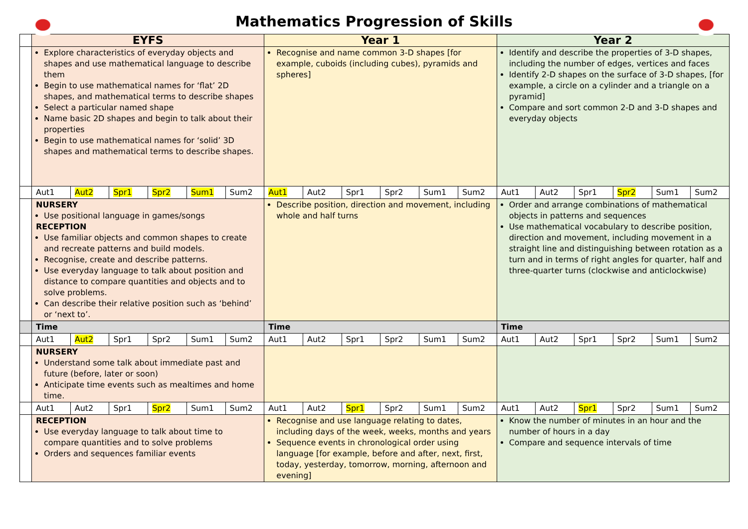Mathematics Progression of Skills
| | EYFS | | | | | | Year 1 | | | | | | Year 2 | | | | | |
| | Explore characteristics of everyday objects and shapes and use mathematical language to describe them Begin to use mathematical names for ‘flat’ 2D shapes, and mathematical terms to describe shapes Select a particular named shape Name basic 2D shapes and begin to talk about their properties Begin to use mathematical names for ‘solid’ 3D shapes and mathematical terms to describe shapes. | | | | | | Recognise and name common 3-D shapes [for example, cuboids (including cubes), pyramids and spheres] | | | | | | Identify and describe the properties of 3-D shapes, including the number of edges, vertices and faces Identify 2-D shapes on the surface of 3-D shapes, [for example, a circle on a cylinder and a triangle on a pyramid] Compare and sort common 2-D and 3-D shapes and everyday objects | | | | | |
| | Aut1 | Aut2 | Spr1 | Spr2 | Sum1 | Sum2 | Aut1 | Aut2 | Spr1 | Spr2 | Sum1 | Sum2 | Aut1 | Aut2 | Spr1 | Spr2 | Sum1 | Sum2 |
| | NURSERY Use positional language in games/songs RECEPTION Use familiar objects and common shapes to create and recreate patterns and build models. Recognise, create and describe patterns. Use everyday language to talk about position and distance to compare quantities and objects and to solve problems. Can describe their relative position such as ‘behind’ or ‘next to’. | | | | | | Describe position, direction and movement, including whole and half turns | | | | | | Order and arrange combinations of mathematical objects in patterns and sequences Use mathematical vocabulary to describe position, direction and movement, including movement in a straight line and distinguishing between rotation as a turn and in terms of right angles for quarter, half and three-quarter turns (clockwise and anticlockwise) | | | | | |
| | Time | | | | | | Time | | | | | | Time | | | | | |
| | Aut1 | Aut2 | Spr1 | Spr2 | Sum1 | Sum2 | Aut1 | Aut2 | Spr1 | Spr2 | Sum1 | Sum2 | Aut1 | Aut2 | Spr1 | Spr2 | Sum1 | Sum2 |
| | NURSERY Understand some talk about immediate past and future (before, later or soon) Anticipate time events such as mealtimes and home time. | | | | | | | | | | | | | | | | | |
| | Aut1 | Aut2 | Spr1 | Spr2 | Sum1 | Sum2 | Aut1 | Aut2 | Spr1 | Spr2 | Sum1 | Sum2 | Aut1 | Aut2 | Spr1 | Spr2 | Sum1 | Sum2 |
| | RECEPTION Use everyday language to talk about time to compare quantities and to solve problems Orders and sequences familiar events | | | | | | Recognise and use language relating to dates, including days of the week, weeks, months and years Sequence events in chronological order using language [for example, before and after, next, first, today, yesterday, tomorrow, morning, afternoon and evening] | | | | | | Know the number of minutes in an hour and the number of hours in a day Compare and sequence intervals of time | | | | | |